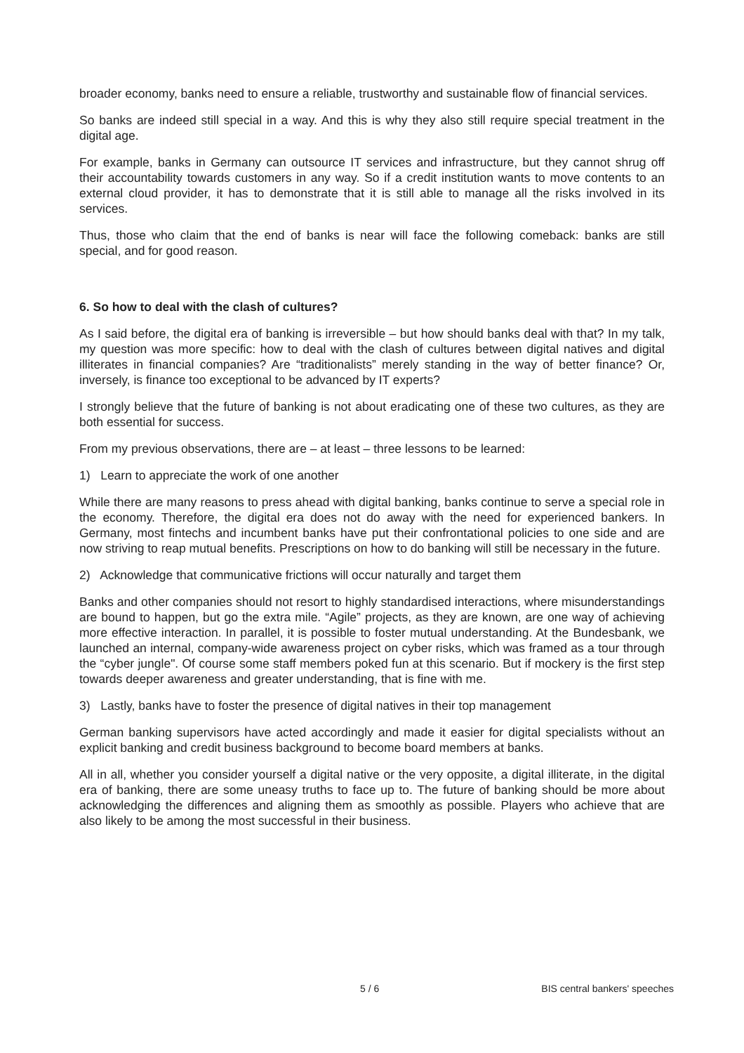broader economy, banks need to ensure a reliable, trustworthy and sustainable flow of financial services.
So banks are indeed still special in a way. And this is why they also still require special treatment in the digital age.
For example, banks in Germany can outsource IT services and infrastructure, but they cannot shrug off their accountability towards customers in any way. So if a credit institution wants to move contents to an external cloud provider, it has to demonstrate that it is still able to manage all the risks involved in its services.
Thus, those who claim that the end of banks is near will face the following comeback: banks are still special, and for good reason.
6. So how to deal with the clash of cultures?
As I said before, the digital era of banking is irreversible – but how should banks deal with that? In my talk, my question was more specific: how to deal with the clash of cultures between digital natives and digital illiterates in financial companies? Are “traditionalists” merely standing in the way of better finance? Or, inversely, is finance too exceptional to be advanced by IT experts?
I strongly believe that the future of banking is not about eradicating one of these two cultures, as they are both essential for success.
From my previous observations, there are – at least – three lessons to be learned:
1) Learn to appreciate the work of one another
While there are many reasons to press ahead with digital banking, banks continue to serve a special role in the economy. Therefore, the digital era does not do away with the need for experienced bankers. In Germany, most fintechs and incumbent banks have put their confrontational policies to one side and are now striving to reap mutual benefits. Prescriptions on how to do banking will still be necessary in the future.
2) Acknowledge that communicative frictions will occur naturally and target them
Banks and other companies should not resort to highly standardised interactions, where misunderstandings are bound to happen, but go the extra mile. “Agile” projects, as they are known, are one way of achieving more effective interaction. In parallel, it is possible to foster mutual understanding. At the Bundesbank, we launched an internal, company-wide awareness project on cyber risks, which was framed as a tour through the “cyber jungle". Of course some staff members poked fun at this scenario. But if mockery is the first step towards deeper awareness and greater understanding, that is fine with me.
3) Lastly, banks have to foster the presence of digital natives in their top management
German banking supervisors have acted accordingly and made it easier for digital specialists without an explicit banking and credit business background to become board members at banks.
All in all, whether you consider yourself a digital native or the very opposite, a digital illiterate, in the digital era of banking, there are some uneasy truths to face up to. The future of banking should be more about acknowledging the differences and aligning them as smoothly as possible. Players who achieve that are also likely to be among the most successful in their business.
5 / 6 BIS central bankers' speeches